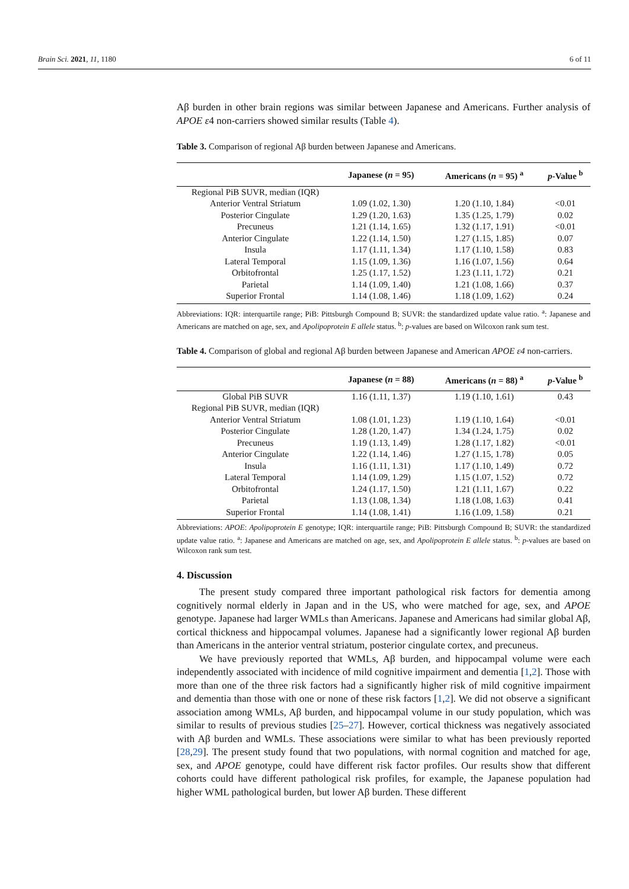Brain Sci. 2021, 11, 1180 6 of 11
Aβ burden in other brain regions was similar between Japanese and Americans. Further analysis of APOE ε4 non-carriers showed similar results (Table 4).
Table 3. Comparison of regional Aβ burden between Japanese and Americans.
| | Japanese ( n = 95) | Americans ( n = 95) <sup>a</sup> | p -Value <sup>b</sup> |
| --- | --- | --- | --- |
| Regional PiB SUVR, median (IQR) | | | |
| Anterior Ventral Striatum | 1.09 (1.02, 1.30) | 1.20 (1.10, 1.84) | <0.01 |
| Posterior Cingulate | 1.29 (1.20, 1.63) | 1.35 (1.25, 1.79) | 0.02 |
| Precuneus | 1.21 (1.14, 1.65) | 1.32 (1.17, 1.91) | <0.01 |
| Anterior Cingulate | 1.22 (1.14, 1.50) | 1.27 (1.15, 1.85) | 0.07 |
| Insula | 1.17 (1.11, 1.34) | 1.17 (1.10, 1.58) | 0.83 |
| Lateral Temporal | 1.15 (1.09, 1.36) | 1.16 (1.07, 1.56) | 0.64 |
| Orbitofrontal | 1.25 (1.17, 1.52) | 1.23 (1.11, 1.72) | 0.21 |
| Parietal | 1.14 (1.09, 1.40) | 1.21 (1.08, 1.66) | 0.37 |
| Superior Frontal | 1.14 (1.08, 1.46) | 1.18 (1.09, 1.62) | 0.24 |
Abbreviations: IQR: interquartile range; PiB: Pittsburgh Compound B; SUVR: the standardized update value ratio. <sup>a</sup>: Japanese and Americans are matched on age, sex, and Apolipoprotein E allele status. <sup>b</sup>: p-values are based on Wilcoxon rank sum test.
Table 4. Comparison of global and regional Aβ burden between Japanese and American APOE ε4 non-carriers.
| | Japanese ( n = 88) | Americans ( n = 88) <sup>a</sup> | p -Value <sup>b</sup> |
| --- | --- | --- | --- |
| Global PiB SUVR | 1.16 (1.11, 1.37) | 1.19 (1.10, 1.61) | 0.43 |
| Regional PiB SUVR, median (IQR) | | | |
| Anterior Ventral Striatum | 1.08 (1.01, 1.23) | 1.19 (1.10, 1.64) | <0.01 |
| Posterior Cingulate | 1.28 (1.20, 1.47) | 1.34 (1.24, 1.75) | 0.02 |
| Precuneus | 1.19 (1.13, 1.49) | 1.28 (1.17, 1.82) | <0.01 |
| Anterior Cingulate | 1.22 (1.14, 1.46) | 1.27 (1.15, 1.78) | 0.05 |
| Insula | 1.16 (1.11, 1.31) | 1.17 (1.10, 1.49) | 0.72 |
| Lateral Temporal | 1.14 (1.09, 1.29) | 1.15 (1.07, 1.52) | 0.72 |
| Orbitofrontal | 1.24 (1.17, 1.50) | 1.21 (1.11, 1.67) | 0.22 |
| Parietal | 1.13 (1.08, 1.34) | 1.18 (1.08, 1.63) | 0.41 |
| Superior Frontal | 1.14 (1.08, 1.41) | 1.16 (1.09, 1.58) | 0.21 |
Abbreviations: APOE: Apolipoprotein E genotype; IQR: interquartile range; PiB: Pittsburgh Compound B; SUVR: the standardized update value ratio. <sup>a</sup>: Japanese and Americans are matched on age, sex, and Apolipoprotein E allele status. <sup>b</sup>: p-values are based on Wilcoxon rank sum test.
4. Discussion
The present study compared three important pathological risk factors for dementia among cognitively normal elderly in Japan and in the US, who were matched for age, sex, and APOE genotype. Japanese had larger WMLs than Americans. Japanese and Americans had similar global Aβ, cortical thickness and hippocampal volumes. Japanese had a significantly lower regional Aβ burden than Americans in the anterior ventral striatum, posterior cingulate cortex, and precuneus.
We have previously reported that WMLs, Aβ burden, and hippocampal volume were each independently associated with incidence of mild cognitive impairment and dementia [1,2]. Those with more than one of the three risk factors had a significantly higher risk of mild cognitive impairment and dementia than those with one or none of these risk factors [1,2]. We did not observe a significant association among WMLs, Aβ burden, and hippocampal volume in our study population, which was similar to results of previous studies [25–27]. However, cortical thickness was negatively associated with Aβ burden and WMLs. These associations were similar to what has been previously reported [28,29]. The present study found that two populations, with normal cognition and matched for age, sex, and APOE genotype, could have different risk factor profiles. Our results show that different cohorts could have different pathological risk profiles, for example, the Japanese population had higher WML pathological burden, but lower Aβ burden. These different